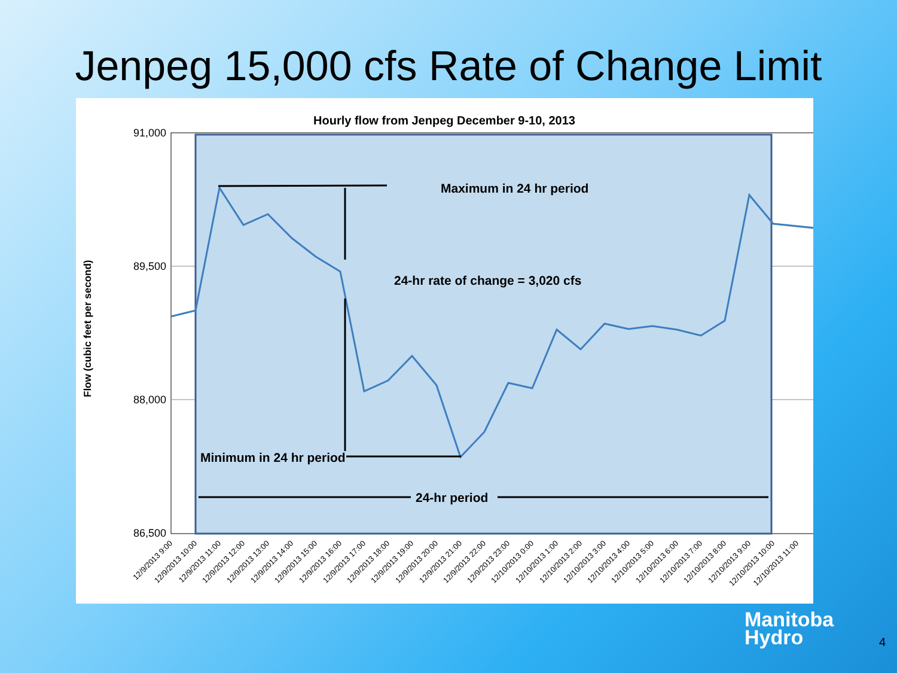Jenpeg 15,000 cfs Rate of Change Limit
Hourly flow from Jenpeg December 9-10, 2013
91,000
89,500
88,000
86,500
Flow (cubic feet per second)
Maximum in 24 hr period
24-hr rate of change = 3,020 cfs
Minimum in 24 hr period
24-hr period
12/9/2013 9:00
12/9/2013 10:00
12/9/2013 11:00
12/9/2013 12:00
12/9/2013 13:00
12/9/2013 14:00
12/9/2013 15:00
12/9/2013 16:00
12/9/2013 17:00
12/9/2013 18:00
12/9/2013 19:00
12/9/2013 20:00
12/9/2013 21:00
12/9/2013 22:00
12/9/2013 23:00
12/10/2013 0:00
12/10/2013 1:00
12/10/2013 2:00
12/10/2013 3:00
12/10/2013 4:00
12/10/2013 5:00
12/10/2013 6:00
12/10/2013 7:00
12/10/2013 8:00
12/10/2013 9:00
12/10/2013 10:00
12/10/2013 11:00
Manitoba
Hydro
4